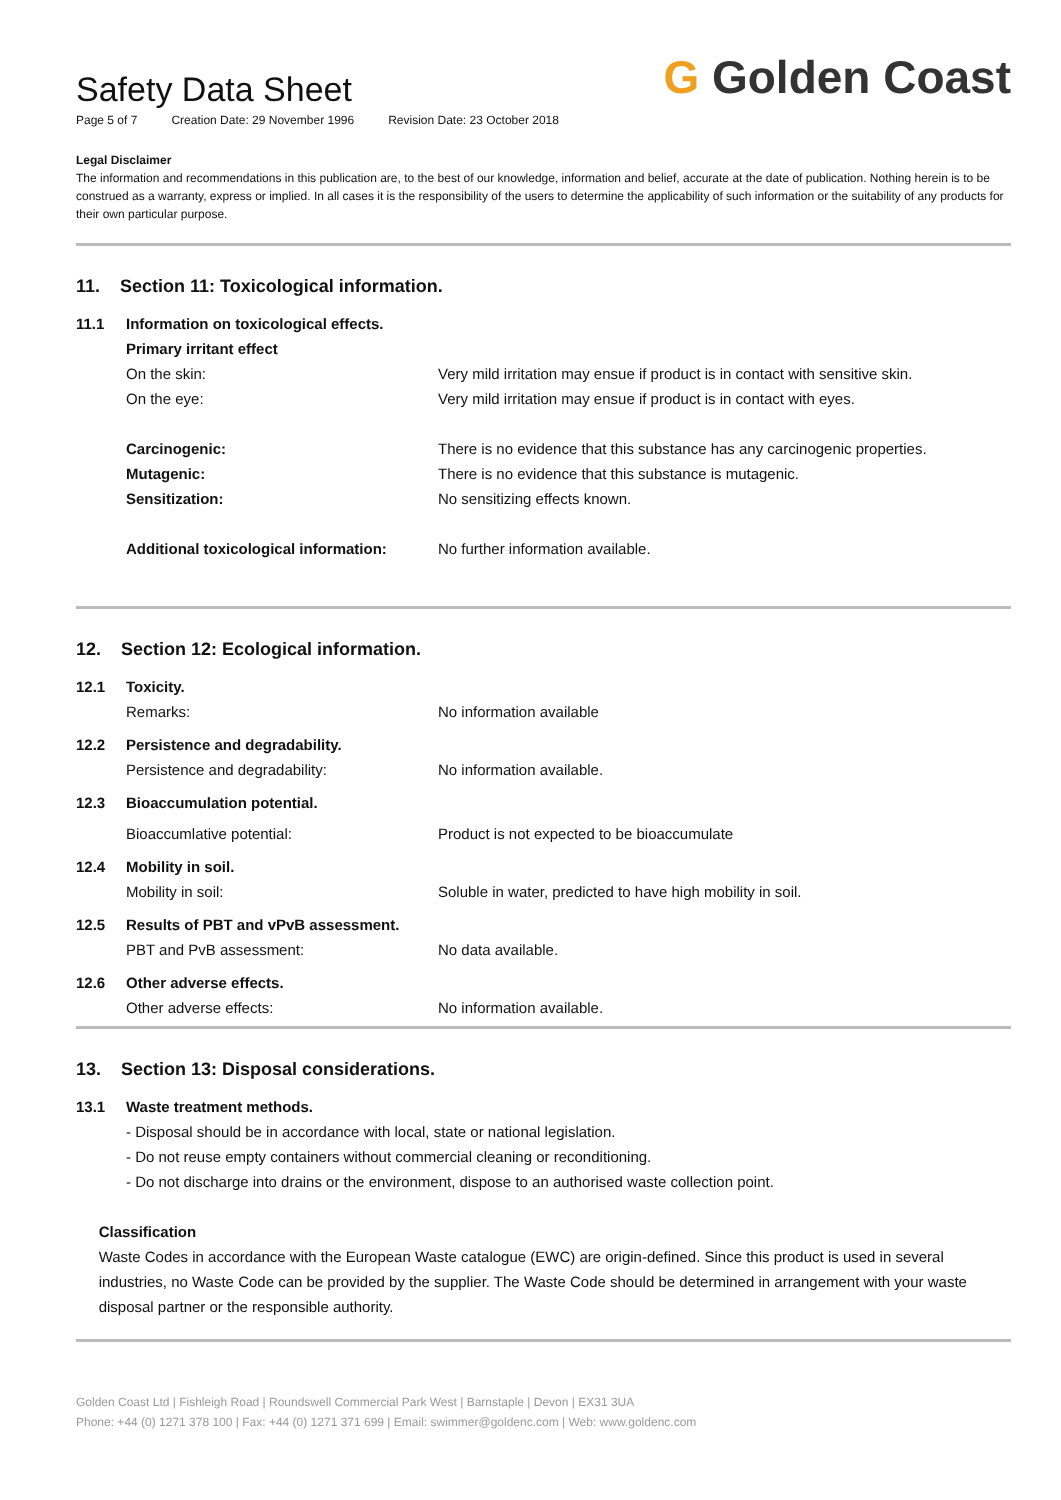Safety Data Sheet
Page 5 of 7 Creation Date: 29 November 1996 Revision Date: 23 October 2018
G Golden Coast
Legal Disclaimer
The information and recommendations in this publication are, to the best of our knowledge, information and belief, accurate at the date of publication. Nothing herein is to be construed as a warranty, express or implied. In all cases it is the responsibility of the users to determine the applicability of such information or the suitability of any products for their own particular purpose.
11. Section 11: Toxicological information.
11.1 Information on toxicological effects.
Primary irritant effect
On the skin: Very mild irritation may ensue if product is in contact with sensitive skin.
On the eye: Very mild irritation may ensue if product is in contact with eyes.
Carcinogenic: There is no evidence that this substance has any carcinogenic properties.
Mutagenic: There is no evidence that this substance is mutagenic.
Sensitization: No sensitizing effects known.
Additional toxicological information:
No further information available.
12. Section 12: Ecological information.
12.1 Toxicity.
Remarks: No information available
12.2 Persistence and degradability.
Persistence and degradability: No information available.
12.3 Bioaccumulation potential.
Bioaccumlative potential: Product is not expected to be bioaccumulate
12.4 Mobility in soil.
Mobility in soil: Soluble in water, predicted to have high mobility in soil.
12.5 Results of PBT and vPvB assessment.
PBT and PvB assessment: No data available.
12.6 Other adverse effects.
Other adverse effects: No information available.
13. Section 13: Disposal considerations.
13.1 Waste treatment methods.
- Disposal should be in accordance with local, state or national legislation.
- Do not reuse empty containers without commercial cleaning or reconditioning.
- Do not discharge into drains or the environment, dispose to an authorised waste collection point.
Classification
Waste Codes in accordance with the European Waste catalogue (EWC) are origin-defined. Since this product is used in several industries, no Waste Code can be provided by the supplier. The Waste Code should be determined in arrangement with your waste disposal partner or the responsible authority.
Golden Coast Ltd | Fishleigh Road | Roundswell Commercial Park West | Barnstaple | Devon | EX31 3UA
Phone: +44 (0) 1271 378 100 | Fax: +44 (0) 1271 371 699 | Email: swimmer@goldenc.com | Web: www.goldenc.com